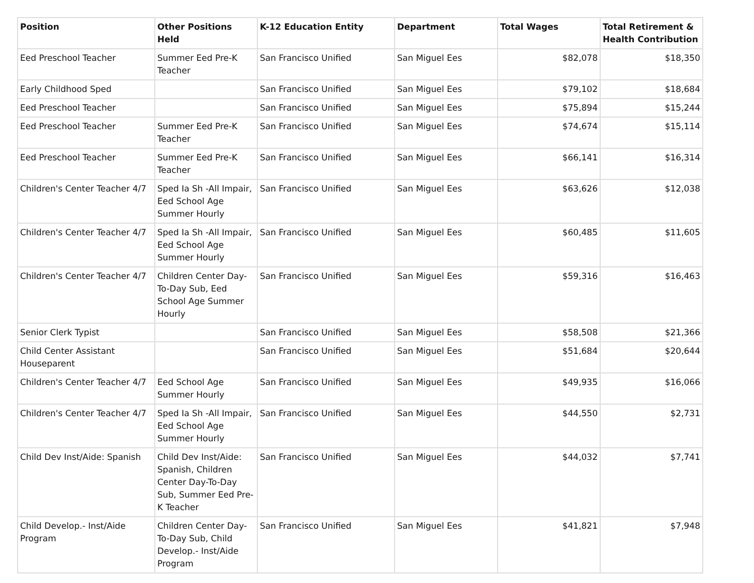| Position | Other Positions Held | K-12 Education Entity | Department | Total Wages | Total Retirement & Health Contribution |
| --- | --- | --- | --- | --- | --- |
| Eed Preschool Teacher | Summer Eed Pre-K Teacher | San Francisco Unified | San Miguel Ees | $82,078 | $18,350 |
| Early Childhood Sped | | San Francisco Unified | San Miguel Ees | $79,102 | $18,684 |
| Eed Preschool Teacher | | San Francisco Unified | San Miguel Ees | $75,894 | $15,244 |
| Eed Preschool Teacher | Summer Eed Pre-K Teacher | San Francisco Unified | San Miguel Ees | $74,674 | $15,114 |
| Eed Preschool Teacher | Summer Eed Pre-K Teacher | San Francisco Unified | San Miguel Ees | $66,141 | $16,314 |
| Children's Center Teacher 4/7 | Sped Ia Sh -All Impair, Eed School Age Summer Hourly | San Francisco Unified | San Miguel Ees | $63,626 | $12,038 |
| Children's Center Teacher 4/7 | Sped Ia Sh -All Impair, Eed School Age Summer Hourly | San Francisco Unified | San Miguel Ees | $60,485 | $11,605 |
| Children's Center Teacher 4/7 | Children Center Day-To-Day Sub, Eed School Age Summer Hourly | San Francisco Unified | San Miguel Ees | $59,316 | $16,463 |
| Senior Clerk Typist | | San Francisco Unified | San Miguel Ees | $58,508 | $21,366 |
| Child Center Assistant Houseparent | | San Francisco Unified | San Miguel Ees | $51,684 | $20,644 |
| Children's Center Teacher 4/7 | Eed School Age Summer Hourly | San Francisco Unified | San Miguel Ees | $49,935 | $16,066 |
| Children's Center Teacher 4/7 | Sped Ia Sh -All Impair, Eed School Age Summer Hourly | San Francisco Unified | San Miguel Ees | $44,550 | $2,731 |
| Child Dev Inst/Aide: Spanish | Child Dev Inst/Aide: Spanish, Children Center Day-To-Day Sub, Summer Eed Pre-K Teacher | San Francisco Unified | San Miguel Ees | $44,032 | $7,741 |
| Child Develop.- Inst/Aide Program | Children Center Day-To-Day Sub, Child Develop.- Inst/Aide Program | San Francisco Unified | San Miguel Ees | $41,821 | $7,948 |